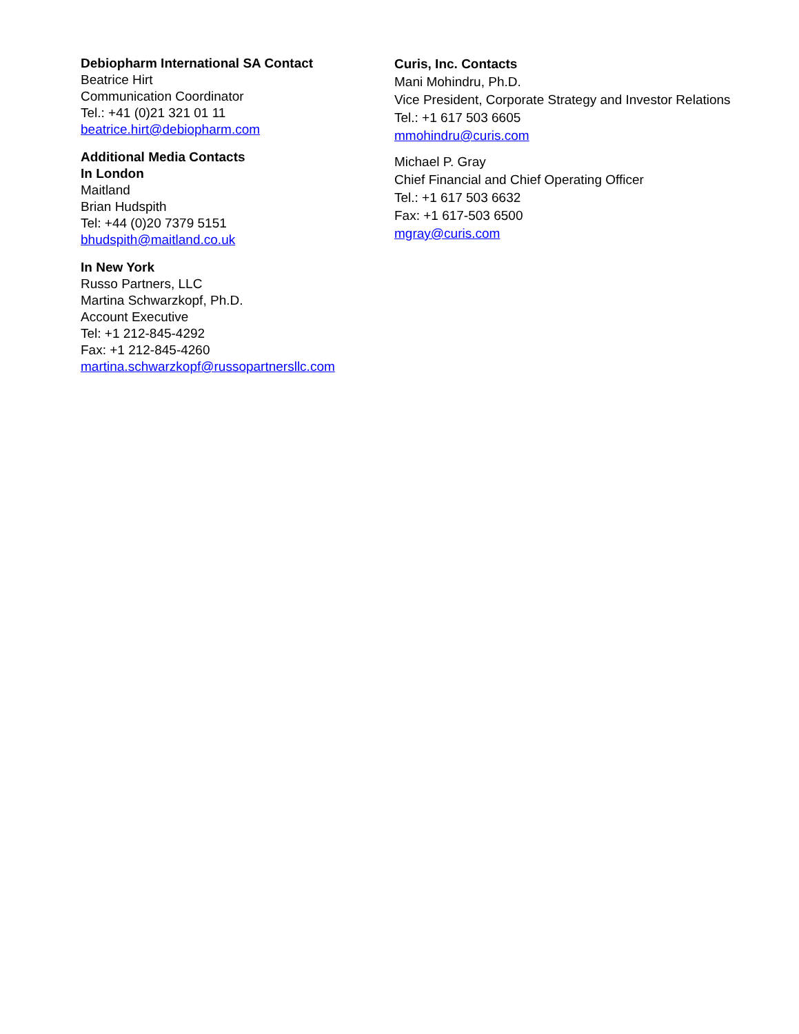Debiopharm International SA Contact
Beatrice Hirt
Communication Coordinator
Tel.: +41 (0)21 321 01 11
beatrice.hirt@debiopharm.com
Additional Media Contacts
In London
Maitland
Brian Hudspith
Tel: +44 (0)20 7379 5151
bhudspith@maitland.co.uk
In New York
Russo Partners, LLC
Martina Schwarzkopf, Ph.D.
Account Executive
Tel: +1 212-845-4292
Fax: +1 212-845-4260
martina.schwarzkopf@russopartnersllc.com
Curis, Inc. Contacts
Mani Mohindru, Ph.D.
Vice President, Corporate Strategy and Investor Relations
Tel.: +1 617 503 6605
mmohindru@curis.com
Michael P. Gray
Chief Financial and Chief Operating Officer
Tel.: +1 617 503 6632
Fax: +1 617-503 6500
mgray@curis.com